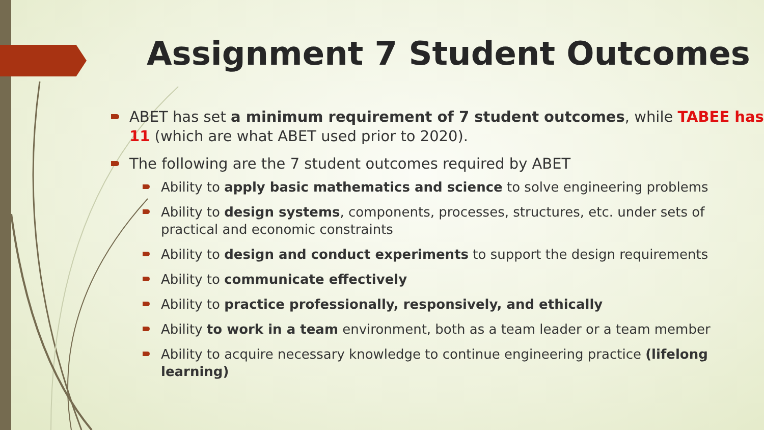Assignment 7 Student Outcomes
ABET has set a minimum requirement of 7 student outcomes, while TABEE has 11 (which are what ABET used prior to 2020).
The following are the 7 student outcomes required by ABET
Ability to apply basic mathematics and science to solve engineering problems
Ability to design systems, components, processes, structures, etc. under sets of practical and economic constraints
Ability to design and conduct experiments to support the design requirements
Ability to communicate effectively
Ability to practice professionally, responsively, and ethically
Ability to work in a team environment, both as a team leader or a team member
Ability to acquire necessary knowledge to continue engineering practice (lifelong learning)